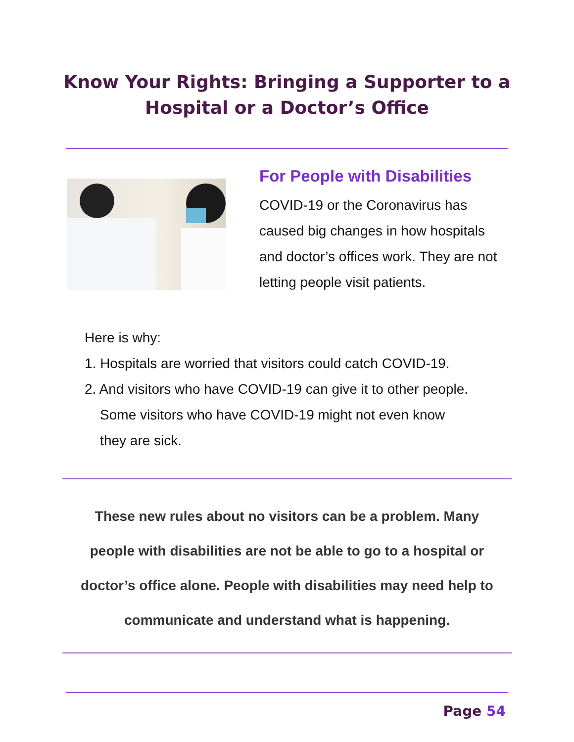Know Your Rights: Bringing a Supporter to a
Hospital or a Doctor’s Office
For People with Disabilities
COVID-19 or the Coronavirus has caused big changes in how hospitals and doctor’s offices work. They are not letting people visit patients.
Here is why:
1. Hospitals are worried that visitors could catch COVID-19.
2. And visitors who have COVID-19 can give it to other people.
Some visitors who have COVID-19 might not even know
they are sick.
These new rules about no visitors can be a problem. Many
people with disabilities are not be able to go to a hospital or
doctor’s office alone. People with disabilities may need help to
communicate and understand what is happening.
Page 54